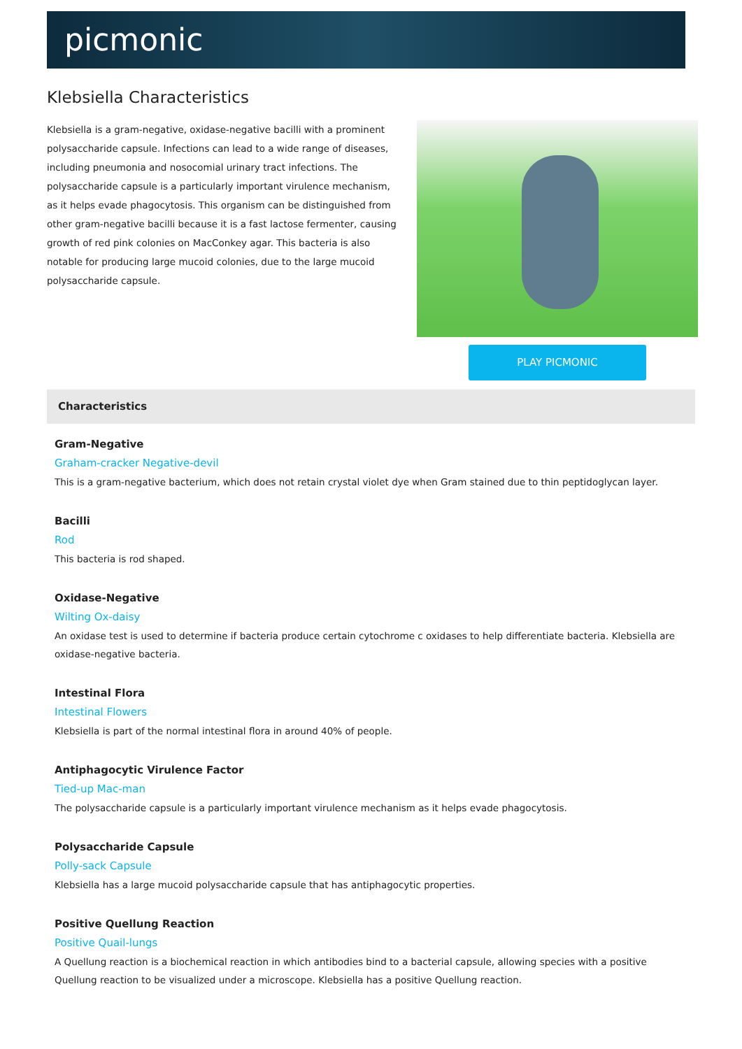picmonic
Klebsiella Characteristics
Klebsiella is a gram-negative, oxidase-negative bacilli with a prominent polysaccharide capsule. Infections can lead to a wide range of diseases, including pneumonia and nosocomial urinary tract infections. The polysaccharide capsule is a particularly important virulence mechanism, as it helps evade phagocytosis. This organism can be distinguished from other gram-negative bacilli because it is a fast lactose fermenter, causing growth of red pink colonies on MacConkey agar. This bacteria is also notable for producing large mucoid colonies, due to the large mucoid polysaccharide capsule.
PLAY PICMONIC
Characteristics
Gram-Negative
Graham-cracker Negative-devil
This is a gram-negative bacterium, which does not retain crystal violet dye when Gram stained due to thin peptidoglycan layer.
Bacilli
Rod
This bacteria is rod shaped.
Oxidase-Negative
Wilting Ox-daisy
An oxidase test is used to determine if bacteria produce certain cytochrome c oxidases to help differentiate bacteria. Klebsiella are oxidase-negative bacteria.
Intestinal Flora
Intestinal Flowers
Klebsiella is part of the normal intestinal flora in around 40% of people.
Antiphagocytic Virulence Factor
Tied-up Mac-man
The polysaccharide capsule is a particularly important virulence mechanism as it helps evade phagocytosis.
Polysaccharide Capsule
Polly-sack Capsule
Klebsiella has a large mucoid polysaccharide capsule that has antiphagocytic properties.
Positive Quellung Reaction
Positive Quail-lungs
A Quellung reaction is a biochemical reaction in which antibodies bind to a bacterial capsule, allowing species with a positive Quellung reaction to be visualized under a microscope. Klebsiella has a positive Quellung reaction.